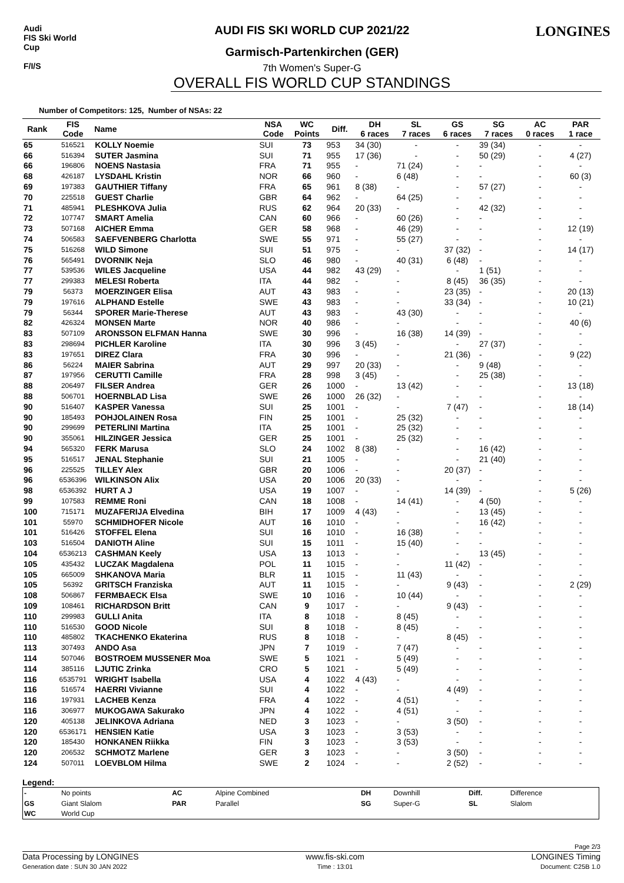Audi
FIS Ski World Cup
F/I/S
AUDI FIS SKI WORLD CUP 2021/22
Garmisch-Partenkirchen (GER)
7th Women's Super-G
OVERALL FIS WORLD CUP STANDINGS
LONGINES
Number of Competitors: 125, Number of NSAs: 22
| Rank | FIS Code | Name | NSA Code | WC Points | Diff. | DH 6 races | SL 7 races | GS 6 races | SG 7 races | AC 0 races | PAR 1 race |
| --- | --- | --- | --- | --- | --- | --- | --- | --- | --- | --- | --- |
| 65 | 516521 | KOLLY Noemie | SUI | 73 | 953 | 34 (30) | - | - | 39 (34) | - | - |
| 66 | 516394 | SUTER Jasmina | SUI | 71 | 955 | 17 (36) | - | - | 50 (29) | - | 4 (27) |
| 66 | 196806 | NOENS Nastasia | FRA | 71 | 955 | - | 71 (24) | - | - | - | - |
| 68 | 426187 | LYSDAHL Kristin | NOR | 66 | 960 | - | 6 (48) | - | - | - | 60 (3) |
| 69 | 197383 | GAUTHIER Tiffany | FRA | 65 | 961 | 8 (38) | - | - | 57 (27) | - | - |
| 70 | 225518 | GUEST Charlie | GBR | 64 | 962 | - | 64 (25) | - | - | - | - |
| 71 | 485941 | PLESHKOVA Julia | RUS | 62 | 964 | 20 (33) | - | - | 42 (32) | - | - |
| 72 | 107747 | SMART Amelia | CAN | 60 | 966 | - | 60 (26) | - | - | - | - |
| 73 | 507168 | AICHER Emma | GER | 58 | 968 | - | 46 (29) | - | - | - | 12 (19) |
| 74 | 506583 | SAEFVENBERG Charlotta | SWE | 55 | 971 | - | 55 (27) | - | - | - | - |
| 75 | 516268 | WILD Simone | SUI | 51 | 975 | - | - | 37 (32) | - | - | 14 (17) |
| 76 | 565491 | DVORNIK Neja | SLO | 46 | 980 | - | 40 (31) | 6 (48) | - | - | - |
| 77 | 539536 | WILES Jacqueline | USA | 44 | 982 | 43 (29) | - | - | 1 (51) | - | - |
| 77 | 299383 | MELESI Roberta | ITA | 44 | 982 | - | - | 8 (45) | 36 (35) | - | - |
| 79 | 56373 | MOERZINGER Elisa | AUT | 43 | 983 | - | - | 23 (35) | - | - | 20 (13) |
| 79 | 197616 | ALPHAND Estelle | SWE | 43 | 983 | - | - | 33 (34) | - | - | 10 (21) |
| 79 | 56344 | SPORER Marie-Therese | AUT | 43 | 983 | - | 43 (30) | - | - | - | - |
| 82 | 426324 | MONSEN Marte | NOR | 40 | 986 | - | - | - | - | - | 40 (6) |
| 83 | 507109 | ARONSSON ELFMAN Hanna | SWE | 30 | 996 | - | 16 (38) | 14 (39) | - | - | - |
| 83 | 298694 | PICHLER Karoline | ITA | 30 | 996 | 3 (45) | - | - | 27 (37) | - | - |
| 83 | 197651 | DIREZ Clara | FRA | 30 | 996 | - | - | 21 (36) | - | - | 9 (22) |
| 86 | 56224 | MAIER Sabrina | AUT | 29 | 997 | 20 (33) | - | - | 9 (48) | - | - |
| 87 | 197956 | CERUTTI Camille | FRA | 28 | 998 | 3 (45) | - | - | 25 (38) | - | - |
| 88 | 206497 | FILSER Andrea | GER | 26 | 1000 | - | 13 (42) | - | - | - | 13 (18) |
| 88 | 506701 | HOERNBLAD Lisa | SWE | 26 | 1000 | 26 (32) | - | - | - | - | - |
| 90 | 516407 | KASPER Vanessa | SUI | 25 | 1001 | - | - | 7 (47) | - | - | 18 (14) |
| 90 | 185493 | POHJOLAINEN Rosa | FIN | 25 | 1001 | - | 25 (32) | - | - | - | - |
| 90 | 299699 | PETERLINI Martina | ITA | 25 | 1001 | - | 25 (32) | - | - | - | - |
| 90 | 355061 | HILZINGER Jessica | GER | 25 | 1001 | - | 25 (32) | - | - | - | - |
| 94 | 565320 | FERK Marusa | SLO | 24 | 1002 | 8 (38) | - | - | 16 (42) | - | - |
| 95 | 516517 | JENAL Stephanie | SUI | 21 | 1005 | - | - | - | 21 (40) | - | - |
| 96 | 225525 | TILLEY Alex | GBR | 20 | 1006 | - | - | 20 (37) | - | - | - |
| 96 | 6536396 | WILKINSON Alix | USA | 20 | 1006 | 20 (33) | - | - | - | - | - |
| 98 | 6536392 | HURT A J | USA | 19 | 1007 | - | - | 14 (39) | - | - | 5 (26) |
| 99 | 107583 | REMME Roni | CAN | 18 | 1008 | - | 14 (41) | - | 4 (50) | - | - |
| 100 | 715171 | MUZAFERIJA Elvedina | BIH | 17 | 1009 | 4 (43) | - | - | 13 (45) | - | - |
| 101 | 55970 | SCHMIDHOFER Nicole | AUT | 16 | 1010 | - | - | - | 16 (42) | - | - |
| 101 | 516426 | STOFFEL Elena | SUI | 16 | 1010 | - | 16 (38) | - | - | - | - |
| 103 | 516504 | DANIOTH Aline | SUI | 15 | 1011 | - | 15 (40) | - | - | - | - |
| 104 | 6536213 | CASHMAN Keely | USA | 13 | 1013 | - | - | - | 13 (45) | - | - |
| 105 | 435432 | LUCZAK Magdalena | POL | 11 | 1015 | - | - | 11 (42) | - | - | - |
| 105 | 665009 | SHKANOVA Maria | BLR | 11 | 1015 | - | 11 (43) | - | - | - | - |
| 105 | 56392 | GRITSCH Franziska | AUT | 11 | 1015 | - | - | 9 (43) | - | - | 2 (29) |
| 108 | 506867 | FERMBAECK Elsa | SWE | 10 | 1016 | - | 10 (44) | - | - | - | - |
| 109 | 108461 | RICHARDSON Britt | CAN | 9 | 1017 | - | - | 9 (43) | - | - | - |
| 110 | 299983 | GULLI Anita | ITA | 8 | 1018 | - | 8 (45) | - | - | - | - |
| 110 | 516530 | GOOD Nicole | SUI | 8 | 1018 | - | 8 (45) | - | - | - | - |
| 110 | 485802 | TKACHENKO Ekaterina | RUS | 8 | 1018 | - | - | 8 (45) | - | - | - |
| 113 | 307493 | ANDO Asa | JPN | 7 | 1019 | - | 7 (47) | - | - | - | - |
| 114 | 507046 | BOSTROEM MUSSENER Moa | SWE | 5 | 1021 | - | 5 (49) | - | - | - | - |
| 114 | 385116 | LJUTIC Zrinka | CRO | 5 | 1021 | - | 5 (49) | - | - | - | - |
| 116 | 6535791 | WRIGHT Isabella | USA | 4 | 1022 | 4 (43) | - | - | - | - | - |
| 116 | 516574 | HAERRI Vivianne | SUI | 4 | 1022 | - | - | 4 (49) | - | - | - |
| 116 | 197931 | LACHEB Kenza | FRA | 4 | 1022 | - | 4 (51) | - | - | - | - |
| 116 | 306977 | MUKOGAWA Sakurako | JPN | 4 | 1022 | - | 4 (51) | - | - | - | - |
| 120 | 405138 | JELINKOVA Adriana | NED | 3 | 1023 | - | - | 3 (50) | - | - | - |
| 120 | 6536171 | HENSIEN Katie | USA | 3 | 1023 | - | 3 (53) | - | - | - | - |
| 120 | 185430 | HONKANEN Riikka | FIN | 3 | 1023 | - | 3 (53) | - | - | - | - |
| 120 | 206532 | SCHMOTZ Marlene | GER | 3 | 1023 | - | - | 3 (50) | - | - | - |
| 124 | 507011 | LOEVBLOM Hilma | SWE | 2 | 1024 | - | - | 2 (52) | - | - | - |
Legend:
| - | No points | AC | Alpine Combined | DH | Downhill | Diff. | Difference |
| GS | Giant Slalom | PAR | Parallel | SG | Super-G | SL | Slalom |
| WC | World Cup | | | | | | |
Page 2/3
Data Processing by LONGINES
Generation date : SUN 30 JAN 2022
www.fis-ski.com
Time : 13:01
LONGINES Timing
Document: C25B 1.0